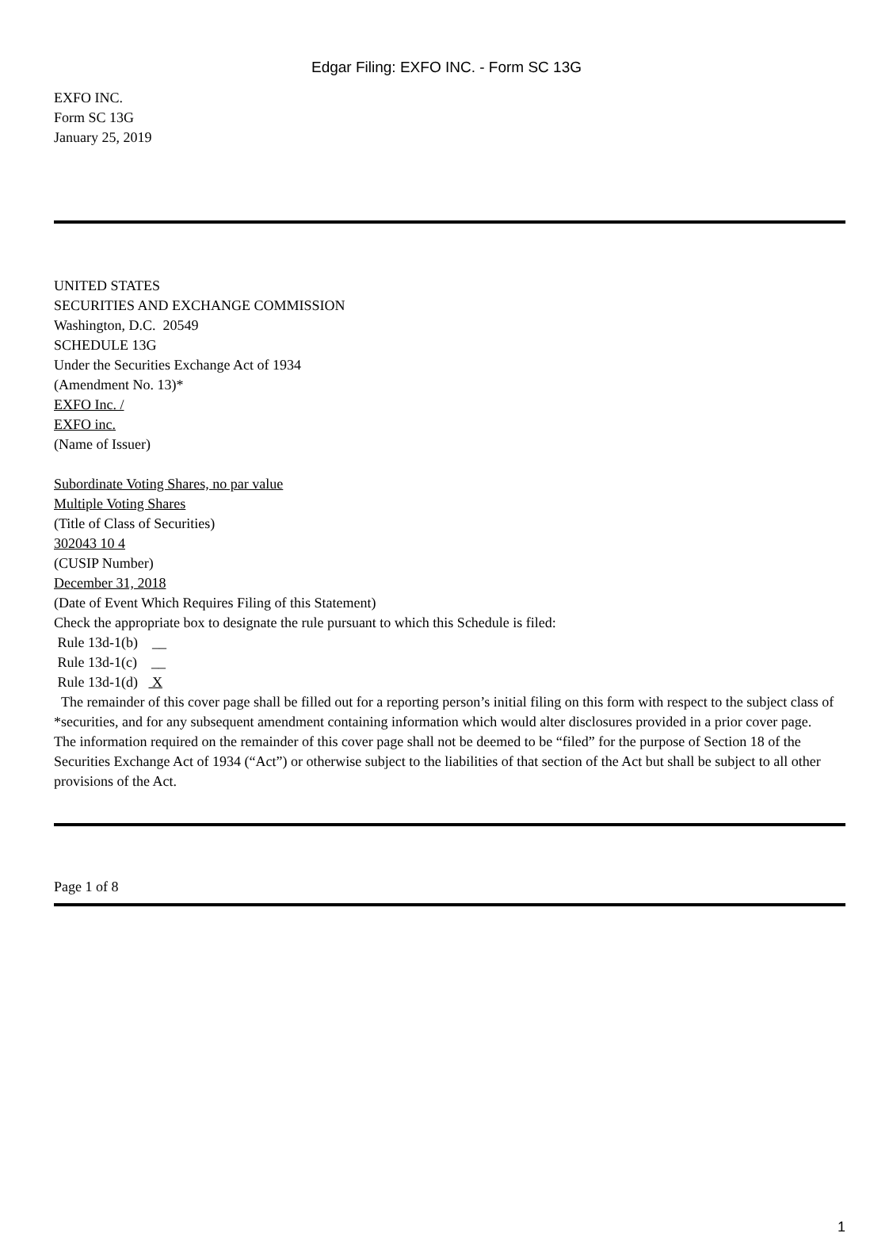Edgar Filing: EXFO INC. - Form SC 13G
EXFO INC.
Form SC 13G
January 25, 2019
UNITED STATES
SECURITIES AND EXCHANGE COMMISSION
Washington, D.C. 20549
SCHEDULE 13G
Under the Securities Exchange Act of 1934
(Amendment No. 13)*
EXFO Inc. /
EXFO inc.
(Name of Issuer)
Subordinate Voting Shares, no par value
Multiple Voting Shares
(Title of Class of Securities)
302043 10 4
(CUSIP Number)
December 31, 2018
(Date of Event Which Requires Filing of this Statement)
Check the appropriate box to designate the rule pursuant to which this Schedule is filed:
Rule 13d-1(b) __
Rule 13d-1(c) __
Rule 13d-1(d) X
* The remainder of this cover page shall be filled out for a reporting person’s initial filing on this form with respect to the subject class of securities, and for any subsequent amendment containing information which would alter disclosures provided in a prior cover page.
The information required on the remainder of this cover page shall not be deemed to be “filed” for the purpose of Section 18 of the Securities Exchange Act of 1934 (“Act”) or otherwise subject to the liabilities of that section of the Act but shall be subject to all other provisions of the Act.
Page 1 of 8
1